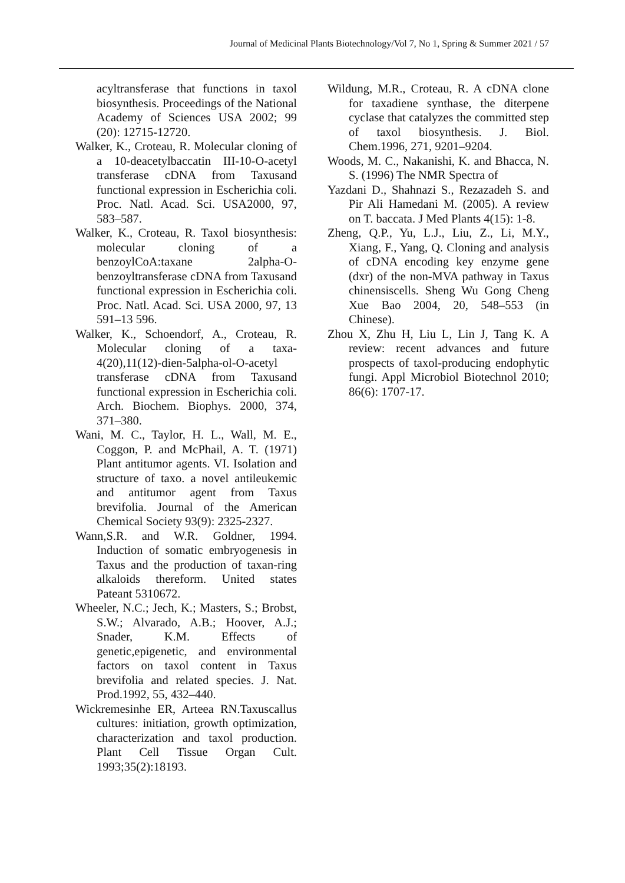Journal of Medicinal Plants Biotechnology/Vol 7, No 1, Spring & Summer 2021 / 57
acyltransferase that functions in taxol biosynthesis. Proceedings of the National Academy of Sciences USA 2002; 99 (20): 12715-12720.
Walker, K., Croteau, R. Molecular cloning of a 10-deacetylbaccatin III-10-O-acetyl transferase cDNA from Taxusand functional expression in Escherichia coli. Proc. Natl. Acad. Sci. USA2000, 97, 583–587.
Walker, K., Croteau, R. Taxol biosynthesis: molecular cloning of a benzoylCoA:taxane 2alpha-O-benzoyltransferase cDNA from Taxusand functional expression in Escherichia coli. Proc. Natl. Acad. Sci. USA 2000, 97, 13 591–13 596.
Walker, K., Schoendorf, A., Croteau, R. Molecular cloning of a taxa-4(20),11(12)-dien-5alpha-ol-O-acetyl transferase cDNA from Taxusand functional expression in Escherichia coli. Arch. Biochem. Biophys. 2000, 374, 371–380.
Wani, M. C., Taylor, H. L., Wall, M. E., Coggon, P. and McPhail, A. T. (1971) Plant antitumor agents. VI. Isolation and structure of taxo. a novel antileukemic and antitumor agent from Taxus brevifolia. Journal of the American Chemical Society 93(9): 2325-2327.
Wann,S.R. and W.R. Goldner, 1994. Induction of somatic embryogenesis in Taxus and the production of taxan-ring alkaloids thereform. United states Pateant 5310672.
Wheeler, N.C.; Jech, K.; Masters, S.; Brobst, S.W.; Alvarado, A.B.; Hoover, A.J.; Snader, K.M. Effects of genetic,epigenetic, and environmental factors on taxol content in Taxus brevifolia and related species. J. Nat. Prod.1992, 55, 432–440.
Wickremesinhe ER, Arteea RN.Taxuscallus cultures: initiation, growth optimization, characterization and taxol production. Plant Cell Tissue Organ Cult. 1993;35(2):18193.
Wildung, M.R., Croteau, R. A cDNA clone for taxadiene synthase, the diterpene cyclase that catalyzes the committed step of taxol biosynthesis. J. Biol. Chem.1996, 271, 9201–9204.
Woods, M. C., Nakanishi, K. and Bhacca, N. S. (1996) The NMR Spectra of
Yazdani D., Shahnazi S., Rezazadeh S. and Pir Ali Hamedani M. (2005). A review on T. baccata. J Med Plants 4(15): 1-8.
Zheng, Q.P., Yu, L.J., Liu, Z., Li, M.Y., Xiang, F., Yang, Q. Cloning and analysis of cDNA encoding key enzyme gene (dxr) of the non-MVA pathway in Taxus chinensiscells. Sheng Wu Gong Cheng Xue Bao 2004, 20, 548–553 (in Chinese).
Zhou X, Zhu H, Liu L, Lin J, Tang K. A review: recent advances and future prospects of taxol-producing endophytic fungi. Appl Microbiol Biotechnol 2010; 86(6): 1707-17.